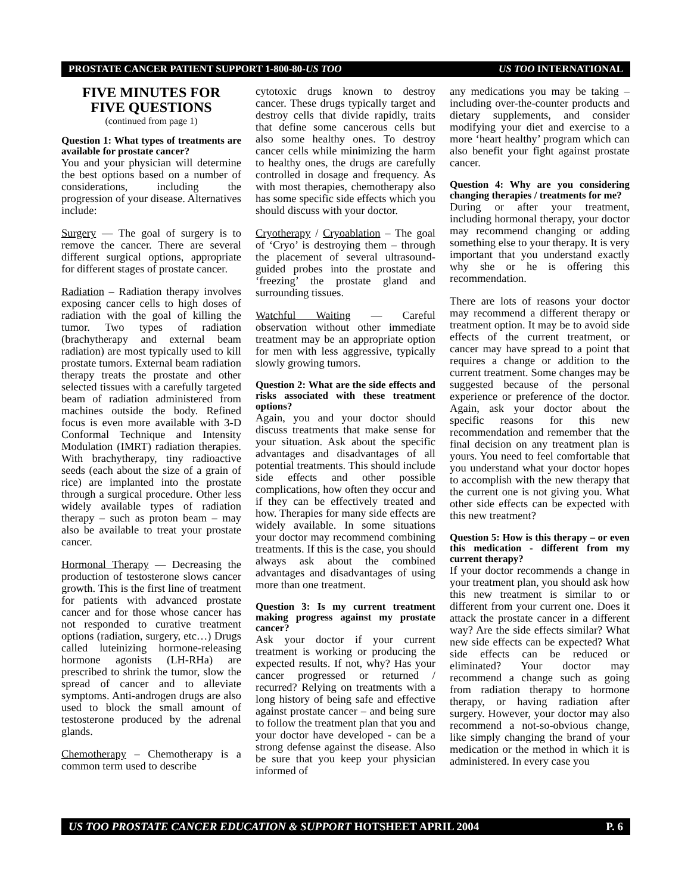PROSTATE CANCER PATIENT SUPPORT 1-800-80-US TOO US TOO INTERNATIONAL
FIVE MINUTES FOR
FIVE QUESTIONS
(continued from page 1)
Question 1: What types of treatments are available for prostate cancer?
You and your physician will determine the best options based on a number of considerations, including the progression of your disease. Alternatives include:
Surgery — The goal of surgery is to remove the cancer. There are several different surgical options, appropriate for different stages of prostate cancer.
Radiation – Radiation therapy involves exposing cancer cells to high doses of radiation with the goal of killing the tumor. Two types of radiation (brachytherapy and external beam radiation) are most typically used to kill prostate tumors. External beam radiation therapy treats the prostate and other selected tissues with a carefully targeted beam of radiation administered from machines outside the body. Refined focus is even more available with 3-D Conformal Technique and Intensity Modulation (IMRT) radiation therapies. With brachytherapy, tiny radioactive seeds (each about the size of a grain of rice) are implanted into the prostate through a surgical procedure. Other less widely available types of radiation therapy – such as proton beam – may also be available to treat your prostate cancer.
Hormonal Therapy — Decreasing the production of testosterone slows cancer growth. This is the first line of treatment for patients with advanced prostate cancer and for those whose cancer has not responded to curative treatment options (radiation, surgery, etc…) Drugs called luteinizing hormone-releasing hormone agonists (LH-RHa) are prescribed to shrink the tumor, slow the spread of cancer and to alleviate symptoms. Anti-androgen drugs are also used to block the small amount of testosterone produced by the adrenal glands.
Chemotherapy – Chemotherapy is a common term used to describe
cytotoxic drugs known to destroy cancer. These drugs typically target and destroy cells that divide rapidly, traits that define some cancerous cells but also some healthy ones. To destroy cancer cells while minimizing the harm to healthy ones, the drugs are carefully controlled in dosage and frequency. As with most therapies, chemotherapy also has some specific side effects which you should discuss with your doctor.
Cryotherapy / Cryoablation – The goal of ‘Cryo’ is destroying them – through the placement of several ultrasound-guided probes into the prostate and ‘freezing’ the prostate gland and surrounding tissues.
Watchful Waiting — Careful observation without other immediate treatment may be an appropriate option for men with less aggressive, typically slowly growing tumors.
Question 2: What are the side effects and risks associated with these treatment options?
Again, you and your doctor should discuss treatments that make sense for your situation. Ask about the specific advantages and disadvantages of all potential treatments. This should include side effects and other possible complications, how often they occur and if they can be effectively treated and how. Therapies for many side effects are widely available. In some situations your doctor may recommend combining treatments. If this is the case, you should always ask about the combined advantages and disadvantages of using more than one treatment.
Question 3: Is my current treatment making progress against my prostate cancer?
Ask your doctor if your current treatment is working or producing the expected results. If not, why? Has your cancer progressed or returned / recurred? Relying on treatments with a long history of being safe and effective against prostate cancer – and being sure to follow the treatment plan that you and your doctor have developed - can be a strong defense against the disease. Also be sure that you keep your physician informed of
any medications you may be taking – including over-the-counter products and dietary supplements, and consider modifying your diet and exercise to a more ‘heart healthy’ program which can also benefit your fight against prostate cancer.
Question 4: Why are you considering changing therapies / treatments for me?
During or after your treatment, including hormonal therapy, your doctor may recommend changing or adding something else to your therapy. It is very important that you understand exactly why she or he is offering this recommendation.
There are lots of reasons your doctor may recommend a different therapy or treatment option. It may be to avoid side effects of the current treatment, or cancer may have spread to a point that requires a change or addition to the current treatment. Some changes may be suggested because of the personal experience or preference of the doctor. Again, ask your doctor about the specific reasons for this new recommendation and remember that the final decision on any treatment plan is yours. You need to feel comfortable that you understand what your doctor hopes to accomplish with the new therapy that the current one is not giving you. What other side effects can be expected with this new treatment?
Question 5: How is this therapy – or even this medication - different from my current therapy?
If your doctor recommends a change in your treatment plan, you should ask how this new treatment is similar to or different from your current one. Does it attack the prostate cancer in a different way? Are the side effects similar? What new side effects can be expected? What side effects can be reduced or eliminated? Your doctor may recommend a change such as going from radiation therapy to hormone therapy, or having radiation after surgery. However, your doctor may also recommend a not-so-obvious change, like simply changing the brand of your medication or the method in which it is administered. In every case you
US TOO PROSTATE CANCER EDUCATION & SUPPORT HOTSHEET APRIL 2004 P. 6